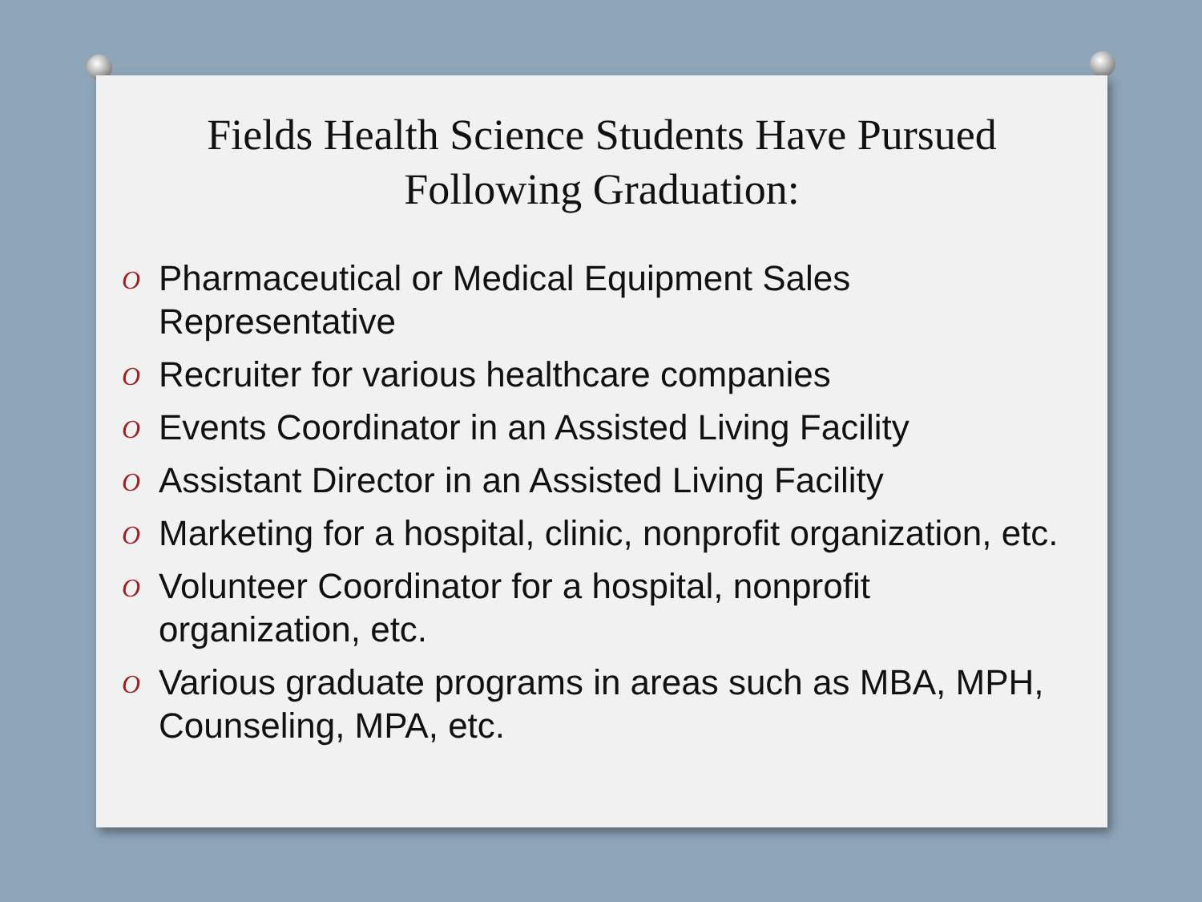Fields Health Science Students Have Pursued Following Graduation:
O Pharmaceutical or Medical Equipment Sales Representative
O Recruiter for various healthcare companies
O Events Coordinator in an Assisted Living Facility
O Assistant Director in an Assisted Living Facility
O Marketing for a hospital, clinic, nonprofit organization, etc.
O Volunteer Coordinator for a hospital, nonprofit organization, etc.
O Various graduate programs in areas such as MBA, MPH, Counseling, MPA, etc.